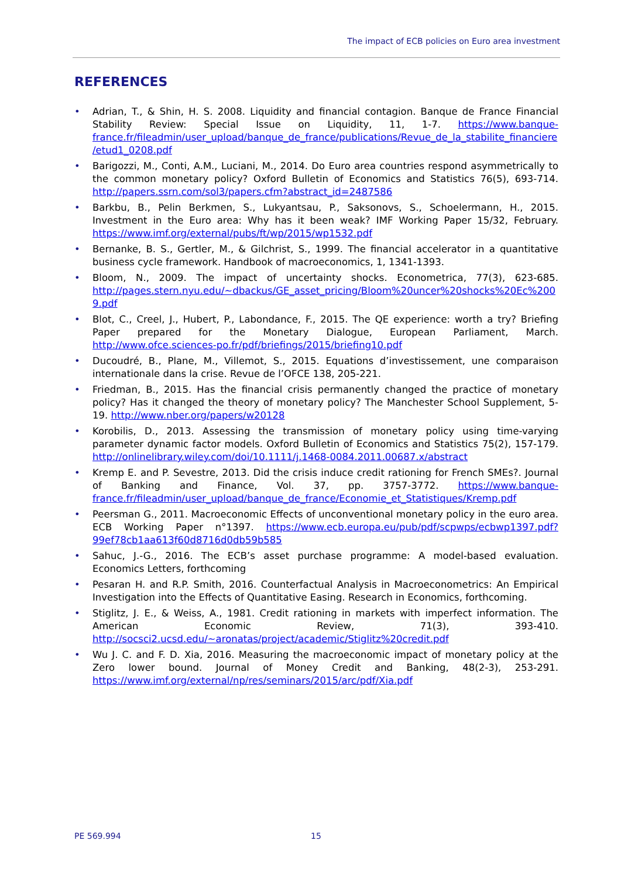The impact of ECB policies on Euro area investment
REFERENCES
• Adrian, T., & Shin, H. S. 2008. Liquidity and financial contagion. Banque de France Financial Stability Review: Special Issue on Liquidity, 11, 1-7. https://www.banque-france.fr/fileadmin/user_upload/banque_de_france/publications/Revue_de_la_stabilite_financiere/etud1_0208.pdf
• Barigozzi, M., Conti, A.M., Luciani, M., 2014. Do Euro area countries respond asymmetrically to the common monetary policy? Oxford Bulletin of Economics and Statistics 76(5), 693-714. http://papers.ssrn.com/sol3/papers.cfm?abstract_id=2487586
• Barkbu, B., Pelin Berkmen, S., Lukyantsau, P., Saksonovs, S., Schoelermann, H., 2015. Investment in the Euro area: Why has it been weak? IMF Working Paper 15/32, February. https://www.imf.org/external/pubs/ft/wp/2015/wp1532.pdf
• Bernanke, B. S., Gertler, M., & Gilchrist, S., 1999. The financial accelerator in a quantitative business cycle framework. Handbook of macroeconomics, 1, 1341-1393.
• Bloom, N., 2009. The impact of uncertainty shocks. Econometrica, 77(3), 623-685. http://pages.stern.nyu.edu/~dbackus/GE_asset_pricing/Bloom%20uncer%20shocks%20Ec%2009.pdf
• Blot, C., Creel, J., Hubert, P., Labondance, F., 2015. The QE experience: worth a try? Briefing Paper prepared for the Monetary Dialogue, European Parliament, March. http://www.ofce.sciences-po.fr/pdf/briefings/2015/briefing10.pdf
• Ducoudré, B., Plane, M., Villemot, S., 2015. Equations d’investissement, une comparaison internationale dans la crise. Revue de l’OFCE 138, 205-221.
• Friedman, B., 2015. Has the financial crisis permanently changed the practice of monetary policy? Has it changed the theory of monetary policy? The Manchester School Supplement, 5-19. http://www.nber.org/papers/w20128
• Korobilis, D., 2013. Assessing the transmission of monetary policy using time-varying parameter dynamic factor models. Oxford Bulletin of Economics and Statistics 75(2), 157-179. http://onlinelibrary.wiley.com/doi/10.1111/j.1468-0084.2011.00687.x/abstract
• Kremp E. and P. Sevestre, 2013. Did the crisis induce credit rationing for French SMEs?. Journal of Banking and Finance, Vol. 37, pp. 3757-3772. https://www.banque-france.fr/fileadmin/user_upload/banque_de_france/Economie_et_Statistiques/Kremp.pdf
• Peersman G., 2011. Macroeconomic Effects of unconventional monetary policy in the euro area. ECB Working Paper n°1397. https://www.ecb.europa.eu/pub/pdf/scpwps/ecbwp1397.pdf?99ef78cb1aa613f60d8716d0db59b585
• Sahuc, J.-G., 2016. The ECB’s asset purchase programme: A model-based evaluation. Economics Letters, forthcoming
• Pesaran H. and R.P. Smith, 2016. Counterfactual Analysis in Macroeconometrics: An Empirical Investigation into the Effects of Quantitative Easing. Research in Economics, forthcoming.
• Stiglitz, J. E., & Weiss, A., 1981. Credit rationing in markets with imperfect information. The American Economic Review, 71(3), 393-410. http://socsci2.ucsd.edu/~aronatas/project/academic/Stiglitz%20credit.pdf
• Wu J. C. and F. D. Xia, 2016. Measuring the macroeconomic impact of monetary policy at the Zero lower bound. Journal of Money Credit and Banking, 48(2-3), 253-291. https://www.imf.org/external/np/res/seminars/2015/arc/pdf/Xia.pdf
PE 569.994 15